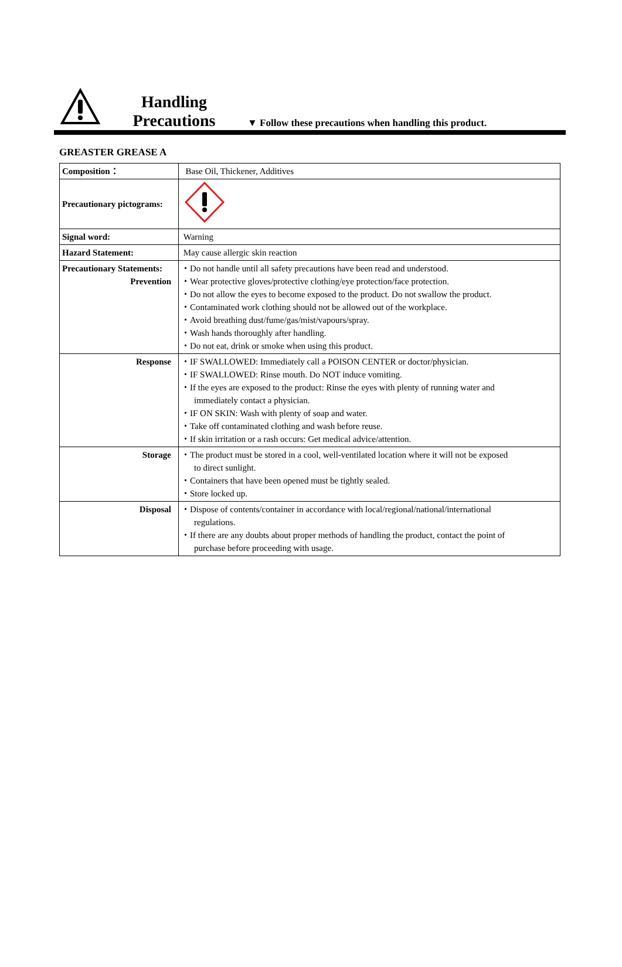Handling Precautions
▼ Follow these precautions when handling this product.
GREASTER GREASE A
| Composition： | Base Oil, Thickener, Additives |
| Precautionary pictograms: | |
| Signal word: | Warning |
| Hazard Statement: | May cause allergic skin reaction |
| Precautionary Statements: Prevention | ・Do not handle until all safety precautions have been read and understood. ・Wear protective gloves/protective clothing/eye protection/face protection. ・Do not allow the eyes to become exposed to the product. Do not swallow the product. ・Contaminated work clothing should not be allowed out of the workplace. ・Avoid breathing dust/fume/gas/mist/vapours/spray. ・Wash hands thoroughly after handling. ・Do not eat, drink or smoke when using this product. |
| Response | ・IF SWALLOWED: Immediately call a POISON CENTER or doctor/physician. ・IF SWALLOWED: Rinse mouth. Do NOT induce vomiting. ・If the eyes are exposed to the product: Rinse the eyes with plenty of running water and immediately contact a physician. ・IF ON SKIN: Wash with plenty of soap and water. ・Take off contaminated clothing and wash before reuse. ・If skin irritation or a rash occurs: Get medical advice/attention. |
| Storage | ・The product must be stored in a cool, well-ventilated location where it will not be exposed to direct sunlight. ・Containers that have been opened must be tightly sealed. ・Store locked up. |
| Disposal | ・Dispose of contents/container in accordance with local/regional/national/international regulations. ・If there are any doubts about proper methods of handling the product, contact the point of purchase before proceeding with usage. |